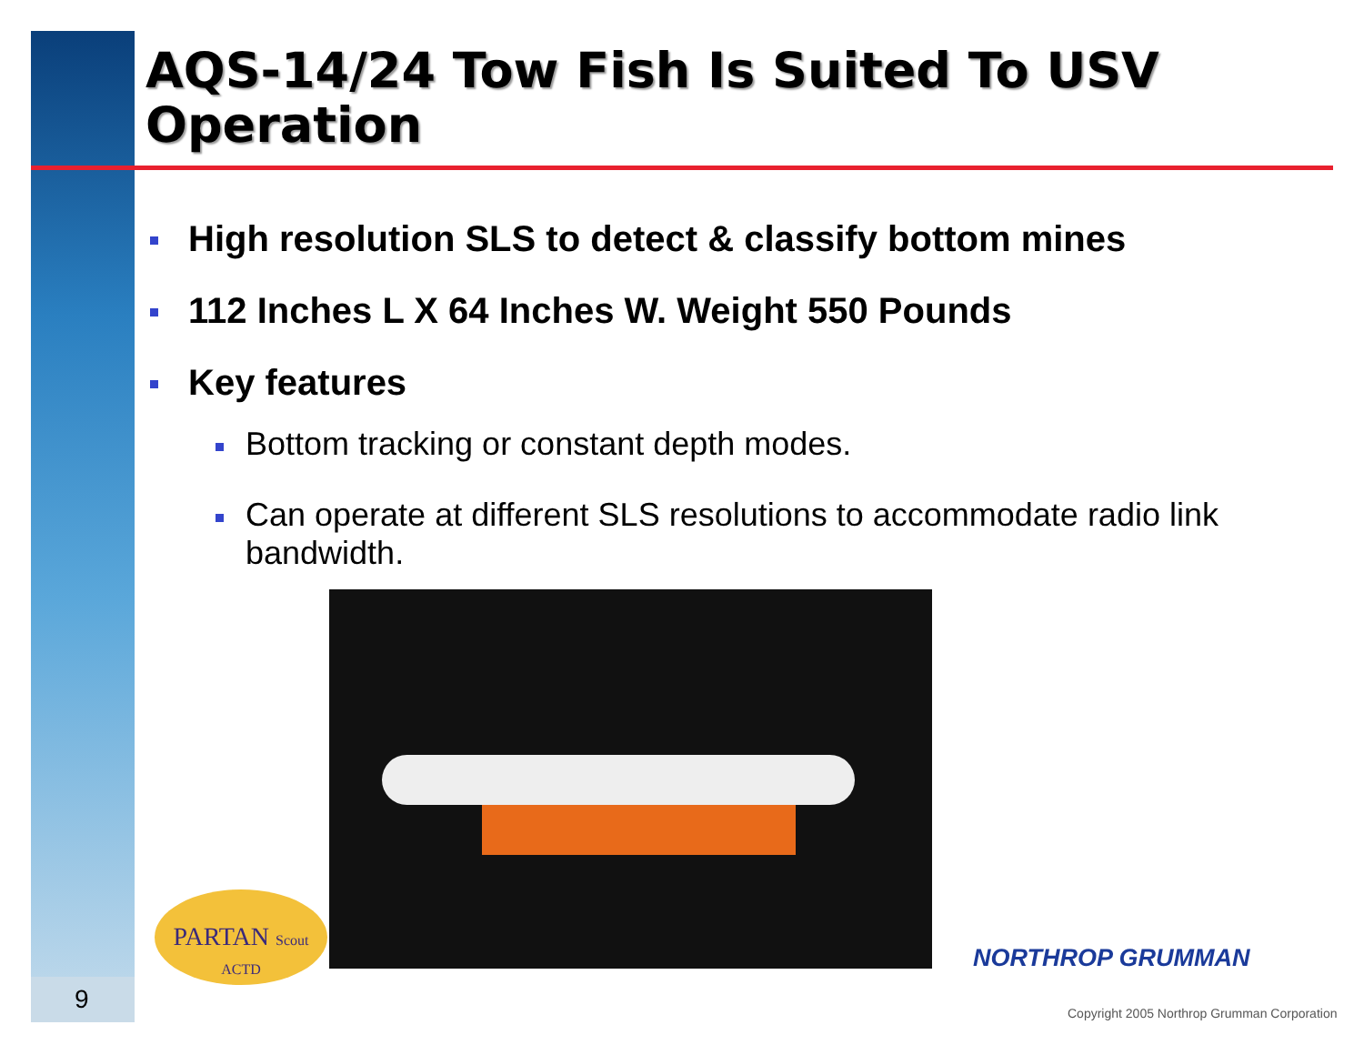AQS-14/24 Tow Fish Is Suited To USV
Operation
High resolution SLS to detect & classify bottom mines
112 Inches L X 64 Inches W. Weight 550 Pounds
Key features
Bottom tracking or constant depth modes.
Can operate at different SLS resolutions to accommodate radio link bandwidth.
PARTAN Scout ACTD
NORTHROP GRUMMAN
Copyright 2005 Northrop Grumman Corporation
9